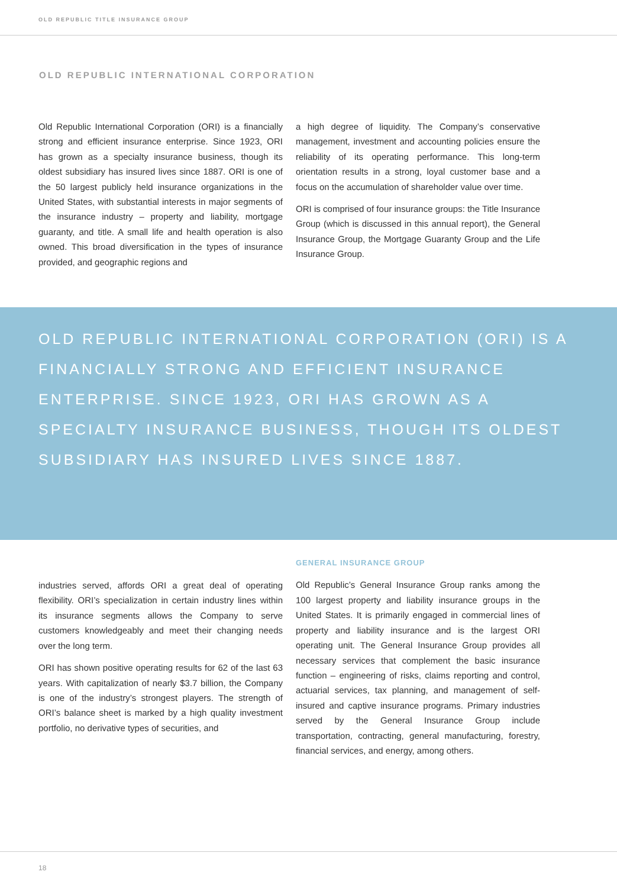OLD REPUBLIC TITLE INSURANCE GROUP
OLD REPUBLIC INTERNATIONAL CORPORATION
Old Republic International Corporation (ORI) is a financially strong and efficient insurance enterprise. Since 1923, ORI has grown as a specialty insurance business, though its oldest subsidiary has insured lives since 1887. ORI is one of the 50 largest publicly held insurance organizations in the United States, with substantial interests in major segments of the insurance industry – property and liability, mortgage guaranty, and title. A small life and health operation is also owned. This broad diversification in the types of insurance provided, and geographic regions and
a high degree of liquidity. The Company’s conservative management, investment and accounting policies ensure the reliability of its operating performance. This long-term orientation results in a strong, loyal customer base and a focus on the accumulation of shareholder value over time.
ORI is comprised of four insurance groups: the Title Insurance Group (which is discussed in this annual report), the General Insurance Group, the Mortgage Guaranty Group and the Life Insurance Group.
OLD REPUBLIC INTERNATIONAL CORPORATION (ORI) IS A FINANCIALLY STRONG AND EFFICIENT INSURANCE ENTERPRISE. SINCE 1923, ORI HAS GROWN AS A SPECIALTY INSURANCE BUSINESS, THOUGH ITS OLDEST SUBSIDIARY HAS INSURED LIVES SINCE 1887.
industries served, affords ORI a great deal of operating flexibility. ORI’s specialization in certain industry lines within its insurance segments allows the Company to serve customers knowledgeably and meet their changing needs over the long term.
ORI has shown positive operating results for 62 of the last 63 years. With capitalization of nearly $3.7 billion, the Company is one of the industry’s strongest players. The strength of ORI’s balance sheet is marked by a high quality investment portfolio, no derivative types of securities, and
GENERAL INSURANCE GROUP
Old Republic’s General Insurance Group ranks among the 100 largest property and liability insurance groups in the United States. It is primarily engaged in commercial lines of property and liability insurance and is the largest ORI operating unit. The General Insurance Group provides all necessary services that complement the basic insurance function – engineering of risks, claims reporting and control, actuarial services, tax planning, and management of self-insured and captive insurance programs. Primary industries served by the General Insurance Group include transportation, contracting, general manufacturing, forestry, financial services, and energy, among others.
18